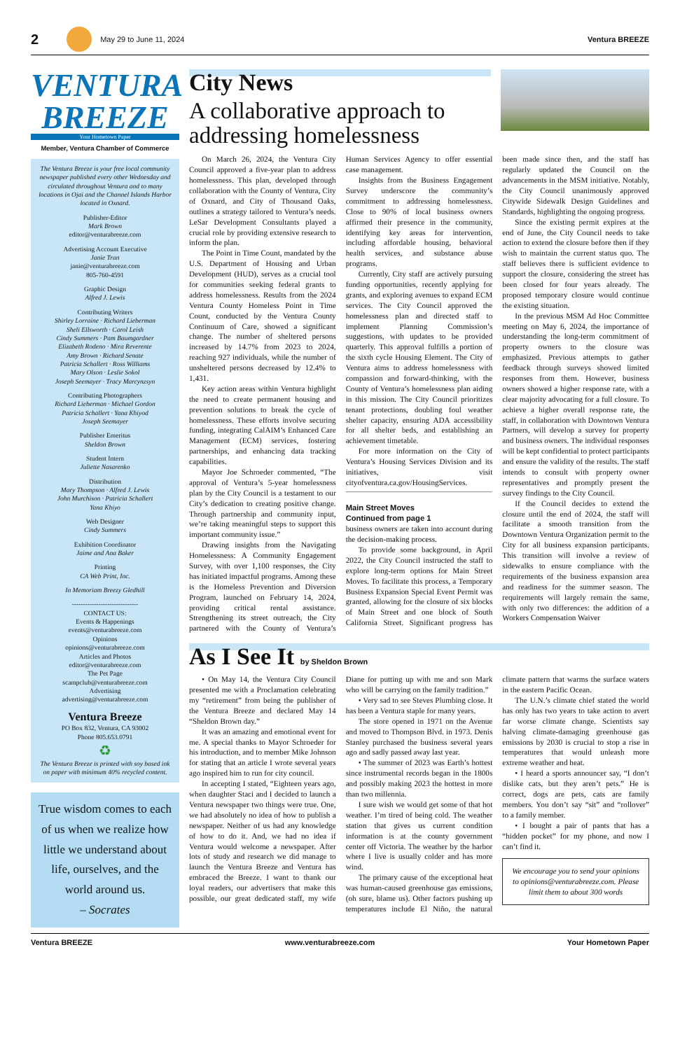2 May 29 to June 11, 2024 Ventura BREEZE
VENTURA
BREEZE
Your Hometown Paper
Member, Ventura Chamber of Commerce
The Ventura Breeze is your free local community newspaper published every other Wednesday and circulated throughout Ventura and to many locations in Ojai and the Channel Islands Harbor located in Oxnard.
Publisher-Editor
Mark Brown
editor@venturabreeze.com
Advertising Account Executive
Janie Tran
janie@venturabreeze.com
805-760-4591
Graphic Design
Alfred J. Lewis
Contributing Writers
Shirley Lorraine · Richard Lieberman
Sheli Ellsworth · Carol Leish
Cindy Summers · Pam Baumgardner
Elizabeth Rodeno · Mira Reverente
Amy Brown · Richard Senate
Patricia Schallert · Ross Williams
Mary Olson · Leslie Sokol
Joseph Seemayer · Tracy Marcynzsyn
Contributing Photographers
Richard Lieberman · Michael Gordon
Patricia Schallert · Yana Khiyod
Joseph Seemayer
Publisher Emeritus
Sheldon Brown
Student Intern
Juliette Nasarenko
Distribution
Mary Thompson · Alfred J. Lewis
John Murchison · Patricia Schallert
Yana Khiyo
Web Designer
Cindy Summers
Exhibition Coordinator
Jaime and Ana Baker
Printing
CA Web Print, Inc.
In Memoriam Breezy Gledhill
------------------------------
CONTACT US:
Events & Happenings
events@venturabreeze.com
Opinions
opinions@venturabreeze.com
Articles and Photos
editor@venturabreeze.com
The Pet Page
scampclub@venturabreeze.com
Advertising
advertising@venturabreeze.com
Ventura Breeze
PO Box 832, Ventura, CA 93002
Phone 805.653.0791
♻
The Ventura Breeze is printed with soy based ink on paper with minimum 40% recycled content.
True wisdom comes to each of us when we realize how little we understand about life, ourselves, and the world around us.
– Socrates
City News
A collaborative approach to addressing homelessness
On March 26, 2024, the Ventura City Council approved a five-year plan to address homelessness. This plan, developed through collaboration with the County of Ventura, City of Oxnard, and City of Thousand Oaks, outlines a strategy tailored to Ventura’s needs. LeSar Development Consultants played a crucial role by providing extensive research to inform the plan.
The Point in Time Count, mandated by the U.S. Department of Housing and Urban Development (HUD), serves as a crucial tool for communities seeking federal grants to address homelessness. Results from the 2024 Ventura County Homeless Point in Time Count, conducted by the Ventura County Continuum of Care, showed a significant change. The number of sheltered persons increased by 14.7% from 2023 to 2024, reaching 927 individuals, while the number of unsheltered persons decreased by 12.4% to 1,431.
Key action areas within Ventura highlight the need to create permanent housing and prevention solutions to break the cycle of homelessness. These efforts involve securing funding, integrating CalAIM’s Enhanced Care Management (ECM) services, fostering partnerships, and enhancing data tracking capabilities.
Mayor Joe Schroeder commented, “The approval of Ventura’s 5-year homelessness plan by the City Council is a testament to our City’s dedication to creating positive change. Through partnership and community input, we’re taking meaningful steps to support this important community issue.”
Drawing insights from the Navigating Homelessness: A Community Engagement Survey, with over 1,100 responses, the City has initiated impactful programs. Among these is the Homeless Prevention and Diversion Program, launched on February 14, 2024, providing critical rental assistance. Strengthening its street outreach, the City partnered with the County of Ventura’s Human Services Agency to offer essential case management.
Insights from the Business Engagement Survey underscore the community’s commitment to addressing homelessness. Close to 90% of local business owners affirmed their presence in the community, identifying key areas for intervention, including affordable housing, behavioral health services, and substance abuse programs.
Currently, City staff are actively pursuing funding opportunities, recently applying for grants, and exploring avenues to expand ECM services. The City Council approved the homelessness plan and directed staff to implement Planning Commission’s suggestions, with updates to be provided quarterly. This approval fulfills a portion of the sixth cycle Housing Element. The City of Ventura aims to address homelessness with compassion and forward-thinking, with the County of Ventura’s homelessness plan aiding in this mission. The City Council prioritizes tenant protections, doubling foul weather shelter capacity, ensuring ADA accessibility for all shelter beds, and establishing an achievement timetable.
For more information on the City of Ventura’s Housing Services Division and its initiatives, visit cityofventura.ca.gov/HousingServices.
Main Street Moves
Continued from page 1
business owners are taken into account during the decision-making process.
To provide some background, in April 2022, the City Council instructed the staff to explore long-term options for Main Street Moves. To facilitate this process, a Temporary Business Expansion Special Event Permit was granted, allowing for the closure of six blocks of Main Street and one block of South California Street. Significant progress has been made since then, and the staff has regularly updated the Council on the advancements in the MSM initiative. Notably, the City Council unanimously approved Citywide Sidewalk Design Guidelines and Standards, highlighting the ongoing progress.
Since the existing permit expires at the end of June, the City Council needs to take action to extend the closure before then if they wish to maintain the current status quo. The staff believes there is sufficient evidence to support the closure, considering the street has been closed for four years already. The proposed temporary closure would continue the existing situation.
In the previous MSM Ad Hoc Committee meeting on May 6, 2024, the importance of understanding the long-term commitment of property owners to the closure was emphasized. Previous attempts to gather feedback through surveys showed limited responses from them. However, business owners showed a higher response rate, with a clear majority advocating for a full closure. To achieve a higher overall response rate, the staff, in collaboration with Downtown Ventura Partners, will develop a survey for property and business owners. The individual responses will be kept confidential to protect participants and ensure the validity of the results. The staff intends to consult with property owner representatives and promptly present the survey findings to the City Council.
If the Council decides to extend the closure until the end of 2024, the staff will facilitate a smooth transition from the Downtown Ventura Organization permit to the City for all business expansion participants. This transition will involve a review of sidewalks to ensure compliance with the requirements of the business expansion area and readiness for the summer season. The requirements will largely remain the same, with only two differences: the addition of a Workers Compensation Waiver
As I See It by Sheldon Brown
• On May 14, the Ventura City Council presented me with a Proclamation celebrating my “retirement” from being the publisher of the Ventura Breeze and declared May 14 “Sheldon Brown day.”
It was an amazing and emotional event for me. A special thanks to Mayor Schroeder for his introduction, and to member Mike Johnson for stating that an article I wrote several years ago inspired him to run for city council.
In accepting I stated, “Eighteen years ago, when daughter Staci and I decided to launch a Ventura newspaper two things were true. One, we had absolutely no idea of how to publish a newspaper. Neither of us had any knowledge of how to do it. And, we had no idea if Ventura would welcome a newspaper. After lots of study and research we did manage to launch the Ventura Breeze and Ventura has embraced the Breeze. I want to thank our loyal readers, our advertisers that make this possible, our great dedicated staff, my wife Diane for putting up with me and son Mark who will be carrying on the family tradition.”
• Very sad to see Steves Plumbing close. It has been a Ventura staple for many years.
The store opened in 1971 on the Avenue and moved to Thompson Blvd. in 1973. Denis Stanley purchased the business several years ago and sadly passed away last year.
• The summer of 2023 was Earth’s hottest since instrumental records began in the 1800s and possibly making 2023 the hottest in more than two millennia.
I sure wish we would get some of that hot weather. I’m tired of being cold. The weather station that gives us current condition information is at the county government center off Victoria. The weather by the harbor where I live is usually colder and has more wind.
The primary cause of the exceptional heat was human-caused greenhouse gas emissions, (oh sure, blame us). Other factors pushing up temperatures include El Niño, the natural climate pattern that warms the surface waters in the eastern Pacific Ocean.
The U.N.’s climate chief stated the world has only has two years to take action to avert far worse climate change. Scientists say halving climate-damaging greenhouse gas emissions by 2030 is crucial to stop a rise in temperatures that would unleash more extreme weather and heat.
• I heard a sports announcer say, “I don’t dislike cats, but they aren’t pets.” He is correct, dogs are pets, cats are family members. You don’t say “sit” and “rollover” to a family member.
• I bought a pair of pants that has a “hidden pocket” for my phone, and now I can’t find it.
We encourage you to send your opinions to opinions@venturabreeze.com. Please limit them to about 300 words
Ventura BREEZE www.venturabreeze.com Your Hometown Paper